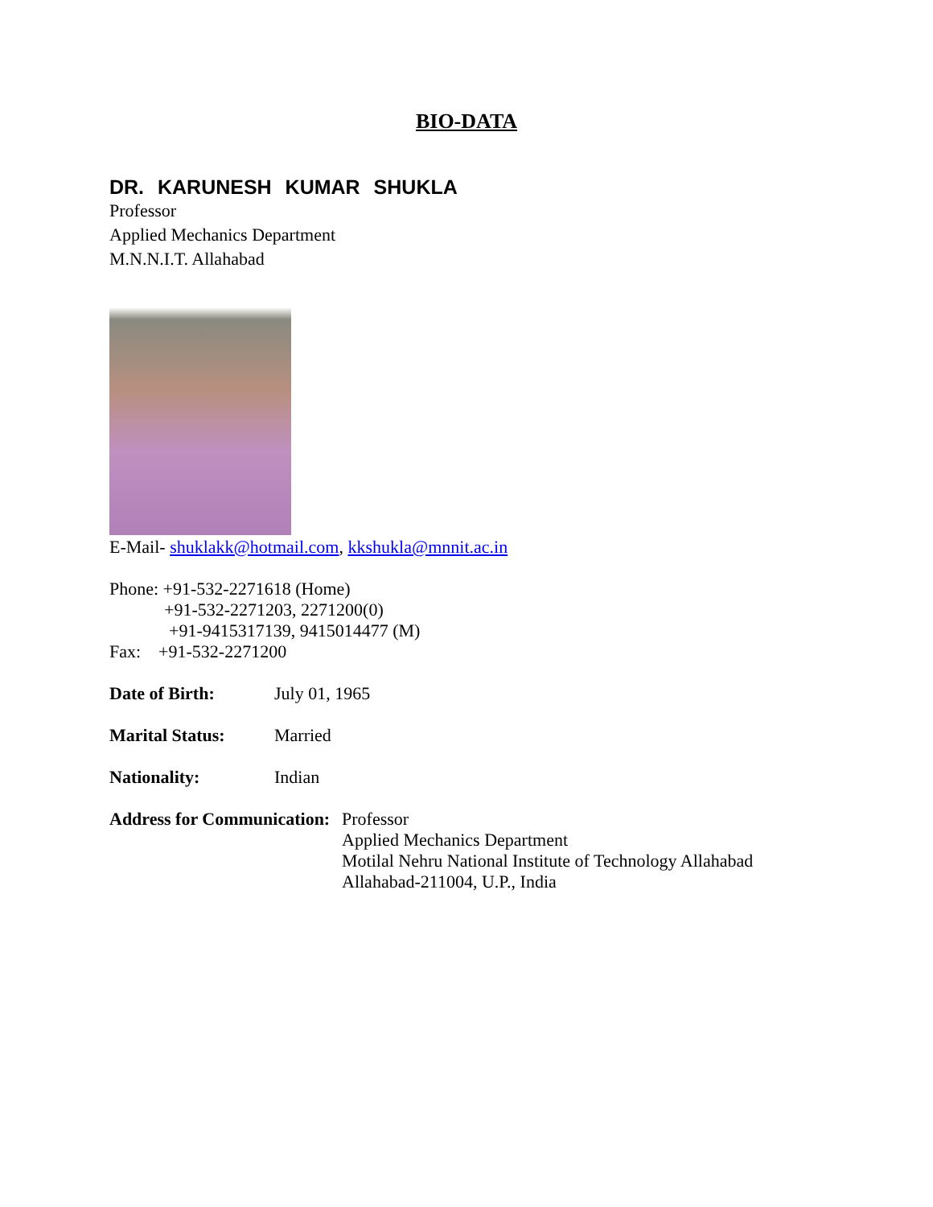BIO-DATA
DR. KARUNESH KUMAR SHUKLA
Professor
Applied Mechanics Department
M.N.N.I.T. Allahabad
E-Mail- shuklakk@hotmail.com, kkshukla@mnnit.ac.in
Phone: +91-532-2271618 (Home)
+91-532-2271203, 2271200(0)
+91-9415317139, 9415014477 (M)
Fax: +91-532-2271200
Date of Birth: July 01, 1965
Marital Status: Married
Nationality: Indian
Address for Communication:
Professor
Applied Mechanics Department
Motilal Nehru National Institute of Technology Allahabad
Allahabad-211004, U.P., India